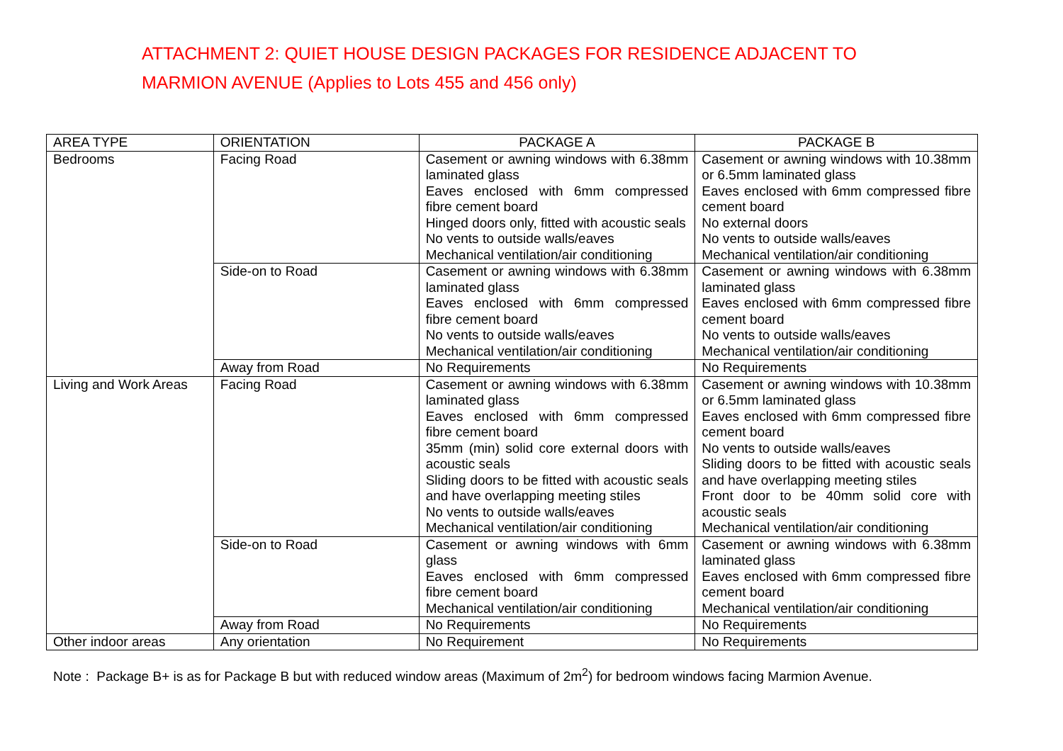ATTACHMENT 2: QUIET HOUSE DESIGN PACKAGES FOR RESIDENCE ADJACENT TO
MARMION AVENUE (Applies to Lots 455 and 456 only)
| AREA TYPE | ORIENTATION | PACKAGE A | PACKAGE B |
| --- | --- | --- | --- |
| Bedrooms | Facing Road | Casement or awning windows with 6.38mm laminated glass Eaves enclosed with 6mm compressed fibre cement board Hinged doors only, fitted with acoustic seals No vents to outside walls/eaves Mechanical ventilation/air conditioning | Casement or awning windows with 10.38mm or 6.5mm laminated glass Eaves enclosed with 6mm compressed fibre cement board No external doors No vents to outside walls/eaves Mechanical ventilation/air conditioning |
| | Side-on to Road | Casement or awning windows with 6.38mm laminated glass Eaves enclosed with 6mm compressed fibre cement board No vents to outside walls/eaves Mechanical ventilation/air conditioning | Casement or awning windows with 6.38mm laminated glass Eaves enclosed with 6mm compressed fibre cement board No vents to outside walls/eaves Mechanical ventilation/air conditioning |
| | Away from Road | No Requirements | No Requirements |
| Living and Work Areas | Facing Road | Casement or awning windows with 6.38mm laminated glass Eaves enclosed with 6mm compressed fibre cement board 35mm (min) solid core external doors with acoustic seals Sliding doors to be fitted with acoustic seals and have overlapping meeting stiles No vents to outside walls/eaves Mechanical ventilation/air conditioning | Casement or awning windows with 10.38mm or 6.5mm laminated glass Eaves enclosed with 6mm compressed fibre cement board No vents to outside walls/eaves Sliding doors to be fitted with acoustic seals and have overlapping meeting stiles Front door to be 40mm solid core with acoustic seals Mechanical ventilation/air conditioning |
| | Side-on to Road | Casement or awning windows with 6mm glass Eaves enclosed with 6mm compressed fibre cement board Mechanical ventilation/air conditioning | Casement or awning windows with 6.38mm laminated glass Eaves enclosed with 6mm compressed fibre cement board Mechanical ventilation/air conditioning |
| | Away from Road | No Requirements | No Requirements |
| Other indoor areas | Any orientation | No Requirement | No Requirements |
Note : Package B+ is as for Package B but with reduced window areas (Maximum of 2m<sup>2</sup>) for bedroom windows facing Marmion Avenue.